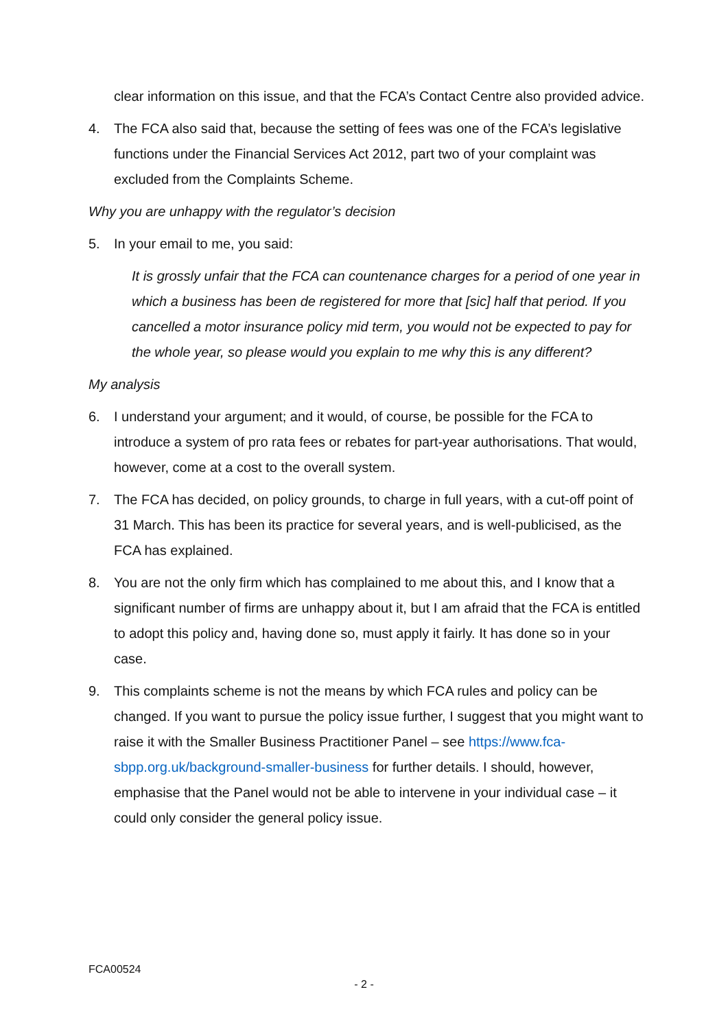clear information on this issue, and that the FCA’s Contact Centre also provided advice.
4. The FCA also said that, because the setting of fees was one of the FCA’s legislative functions under the Financial Services Act 2012, part two of your complaint was excluded from the Complaints Scheme.
Why you are unhappy with the regulator’s decision
5. In your email to me, you said:
It is grossly unfair that the FCA can countenance charges for a period of one year in which a business has been de registered for more that [sic] half that period. If you cancelled a motor insurance policy mid term, you would not be expected to pay for the whole year, so please would you explain to me why this is any different?
My analysis
6. I understand your argument; and it would, of course, be possible for the FCA to introduce a system of pro rata fees or rebates for part-year authorisations. That would, however, come at a cost to the overall system.
7. The FCA has decided, on policy grounds, to charge in full years, with a cut-off point of 31 March. This has been its practice for several years, and is well-publicised, as the FCA has explained.
8. You are not the only firm which has complained to me about this, and I know that a significant number of firms are unhappy about it, but I am afraid that the FCA is entitled to adopt this policy and, having done so, must apply it fairly. It has done so in your case.
9. This complaints scheme is not the means by which FCA rules and policy can be changed. If you want to pursue the policy issue further, I suggest that you might want to raise it with the Smaller Business Practitioner Panel – see https://www.fca-sbpp.org.uk/background-smaller-business for further details. I should, however, emphasise that the Panel would not be able to intervene in your individual case – it could only consider the general policy issue.
FCA00524
- 2 -